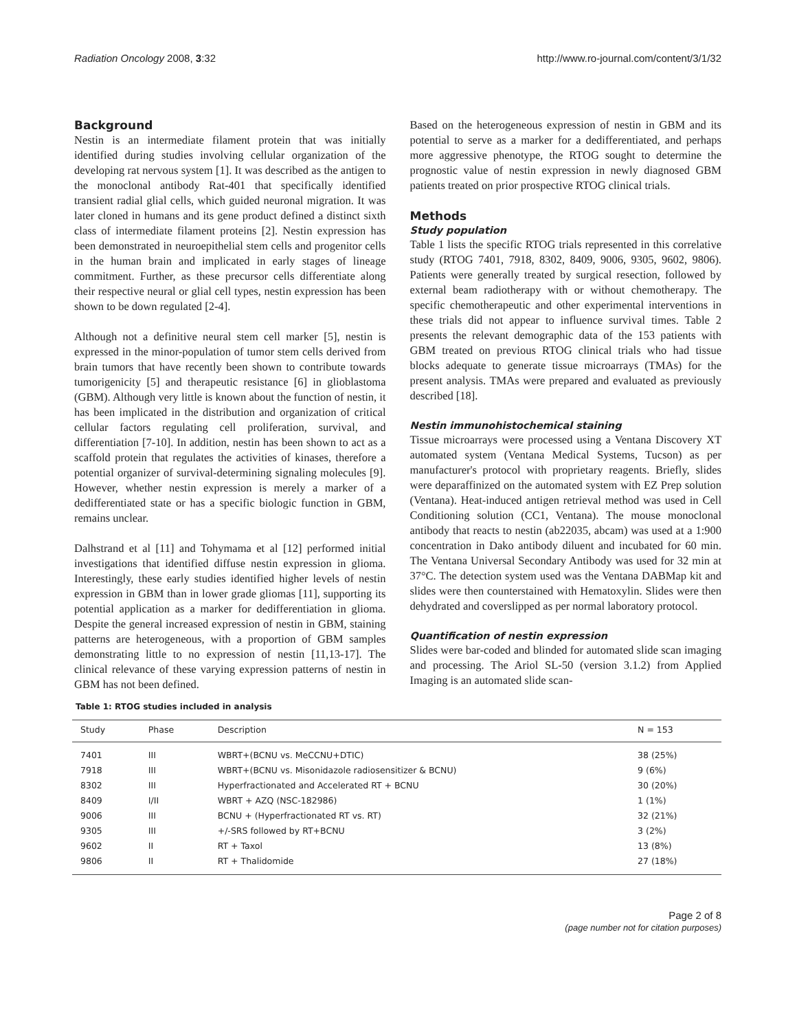Radiation Oncology 2008, 3:32 http://www.ro-journal.com/content/3/1/32
Background
Nestin is an intermediate filament protein that was initially identified during studies involving cellular organization of the developing rat nervous system [1]. It was described as the antigen to the monoclonal antibody Rat-401 that specifically identified transient radial glial cells, which guided neuronal migration. It was later cloned in humans and its gene product defined a distinct sixth class of intermediate filament proteins [2]. Nestin expression has been demonstrated in neuroepithelial stem cells and progenitor cells in the human brain and implicated in early stages of lineage commitment. Further, as these precursor cells differentiate along their respective neural or glial cell types, nestin expression has been shown to be down regulated [2-4].
Although not a definitive neural stem cell marker [5], nestin is expressed in the minor-population of tumor stem cells derived from brain tumors that have recently been shown to contribute towards tumorigenicity [5] and therapeutic resistance [6] in glioblastoma (GBM). Although very little is known about the function of nestin, it has been implicated in the distribution and organization of critical cellular factors regulating cell proliferation, survival, and differentiation [7-10]. In addition, nestin has been shown to act as a scaffold protein that regulates the activities of kinases, therefore a potential organizer of survival-determining signaling molecules [9]. However, whether nestin expression is merely a marker of a dedifferentiated state or has a specific biologic function in GBM, remains unclear.
Dalhstrand et al [11] and Tohymama et al [12] performed initial investigations that identified diffuse nestin expression in glioma. Interestingly, these early studies identified higher levels of nestin expression in GBM than in lower grade gliomas [11], supporting its potential application as a marker for dedifferentiation in glioma. Despite the general increased expression of nestin in GBM, staining patterns are heterogeneous, with a proportion of GBM samples demonstrating little to no expression of nestin [11,13-17]. The clinical relevance of these varying expression patterns of nestin in GBM has not been defined.
Based on the heterogeneous expression of nestin in GBM and its potential to serve as a marker for a dedifferentiated, and perhaps more aggressive phenotype, the RTOG sought to determine the prognostic value of nestin expression in newly diagnosed GBM patients treated on prior prospective RTOG clinical trials.
Methods
Study population
Table 1 lists the specific RTOG trials represented in this correlative study (RTOG 7401, 7918, 8302, 8409, 9006, 9305, 9602, 9806). Patients were generally treated by surgical resection, followed by external beam radiotherapy with or without chemotherapy. The specific chemotherapeutic and other experimental interventions in these trials did not appear to influence survival times. Table 2 presents the relevant demographic data of the 153 patients with GBM treated on previous RTOG clinical trials who had tissue blocks adequate to generate tissue microarrays (TMAs) for the present analysis. TMAs were prepared and evaluated as previously described [18].
Nestin immunohistochemical staining
Tissue microarrays were processed using a Ventana Discovery XT automated system (Ventana Medical Systems, Tucson) as per manufacturer's protocol with proprietary reagents. Briefly, slides were deparaffinized on the automated system with EZ Prep solution (Ventana). Heat-induced antigen retrieval method was used in Cell Conditioning solution (CC1, Ventana). The mouse monoclonal antibody that reacts to nestin (ab22035, abcam) was used at a 1:900 concentration in Dako antibody diluent and incubated for 60 min. The Ventana Universal Secondary Antibody was used for 32 min at 37°C. The detection system used was the Ventana DABMap kit and slides were then counterstained with Hematoxylin. Slides were then dehydrated and coverslipped as per normal laboratory protocol.
Quantification of nestin expression
Slides were bar-coded and blinded for automated slide scan imaging and processing. The Ariol SL-50 (version 3.1.2) from Applied Imaging is an automated slide scan-
Table 1: RTOG studies included in analysis
| Study | Phase | Description | N = 153 |
| --- | --- | --- | --- |
| 7401 | III | WBRT+(BCNU vs. MeCCNU+DTIC) | 38 (25%) |
| 7918 | III | WBRT+(BCNU vs. Misonidazole radiosensitizer & BCNU) | 9 (6%) |
| 8302 | III | Hyperfractionated and Accelerated RT + BCNU | 30 (20%) |
| 8409 | I/II | WBRT + AZQ (NSC-182986) | 1 (1%) |
| 9006 | III | BCNU + (Hyperfractionated RT vs. RT) | 32 (21%) |
| 9305 | III | +/-SRS followed by RT+BCNU | 3 (2%) |
| 9602 | II | RT + Taxol | 13 (8%) |
| 9806 | II | RT + Thalidomide | 27 (18%) |
Page 2 of 8
(page number not for citation purposes)